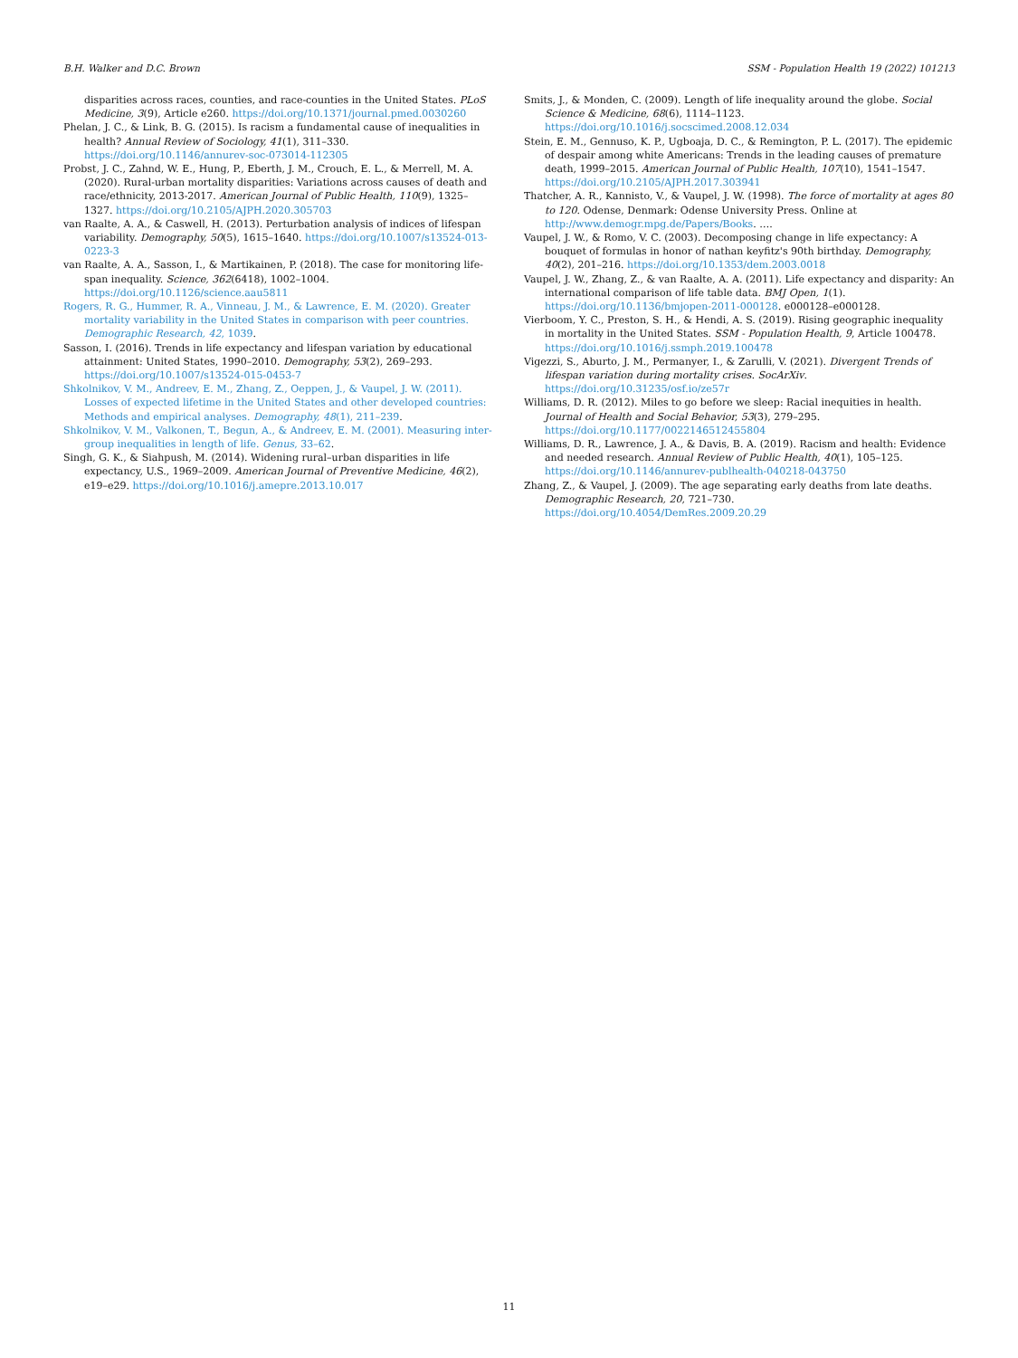B.H. Walker and D.C. Brown SSM - Population Health 19 (2022) 101213
disparities across races, counties, and race-counties in the United States. PLoS Medicine, 3(9), Article e260. https://doi.org/10.1371/journal.pmed.0030260
Phelan, J. C., & Link, B. G. (2015). Is racism a fundamental cause of inequalities in health? Annual Review of Sociology, 41(1), 311–330. https://doi.org/10.1146/annurev-soc-073014-112305
Probst, J. C., Zahnd, W. E., Hung, P., Eberth, J. M., Crouch, E. L., & Merrell, M. A. (2020). Rural-urban mortality disparities: Variations across causes of death and race/ethnicity, 2013-2017. American Journal of Public Health, 110(9), 1325–1327. https://doi.org/10.2105/AJPH.2020.305703
van Raalte, A. A., & Caswell, H. (2013). Perturbation analysis of indices of lifespan variability. Demography, 50(5), 1615–1640. https://doi.org/10.1007/s13524-013-0223-3
van Raalte, A. A., Sasson, I., & Martikainen, P. (2018). The case for monitoring life-span inequality. Science, 362(6418), 1002–1004. https://doi.org/10.1126/science.aau5811
Rogers, R. G., Hummer, R. A., Vinneau, J. M., & Lawrence, E. M. (2020). Greater mortality variability in the United States in comparison with peer countries. Demographic Research, 42, 1039.
Sasson, I. (2016). Trends in life expectancy and lifespan variation by educational attainment: United States, 1990–2010. Demography, 53(2), 269–293. https://doi.org/10.1007/s13524-015-0453-7
Shkolnikov, V. M., Andreev, E. M., Zhang, Z., Oeppen, J., & Vaupel, J. W. (2011). Losses of expected lifetime in the United States and other developed countries: Methods and empirical analyses. Demography, 48(1), 211–239.
Shkolnikov, V. M., Valkonen, T., Begun, A., & Andreev, E. M. (2001). Measuring inter-group inequalities in length of life. Genus, 33–62.
Singh, G. K., & Siahpush, M. (2014). Widening rural–urban disparities in life expectancy, U.S., 1969–2009. American Journal of Preventive Medicine, 46(2), e19–e29. https://doi.org/10.1016/j.amepre.2013.10.017
Smits, J., & Monden, C. (2009). Length of life inequality around the globe. Social Science & Medicine, 68(6), 1114–1123. https://doi.org/10.1016/j.socscimed.2008.12.034
Stein, E. M., Gennuso, K. P., Ugboaja, D. C., & Remington, P. L. (2017). The epidemic of despair among white Americans: Trends in the leading causes of premature death, 1999–2015. American Journal of Public Health, 107(10), 1541–1547. https://doi.org/10.2105/AJPH.2017.303941
Thatcher, A. R., Kannisto, V., & Vaupel, J. W. (1998). The force of mortality at ages 80 to 120. Odense, Denmark: Odense University Press. Online at http://www.demogr.mpg.de/Papers/Books. ….
Vaupel, J. W., & Romo, V. C. (2003). Decomposing change in life expectancy: A bouquet of formulas in honor of nathan keyfitz's 90th birthday. Demography, 40(2), 201–216. https://doi.org/10.1353/dem.2003.0018
Vaupel, J. W., Zhang, Z., & van Raalte, A. A. (2011). Life expectancy and disparity: An international comparison of life table data. BMJ Open, 1(1). https://doi.org/10.1136/bmjopen-2011-000128. e000128–e000128.
Vierboom, Y. C., Preston, S. H., & Hendi, A. S. (2019). Rising geographic inequality in mortality in the United States. SSM - Population Health, 9, Article 100478. https://doi.org/10.1016/j.ssmph.2019.100478
Vigezzi, S., Aburto, J. M., Permanyer, I., & Zarulli, V. (2021). Divergent Trends of lifespan variation during mortality crises. SocArXiv. https://doi.org/10.31235/osf.io/ze57r
Williams, D. R. (2012). Miles to go before we sleep: Racial inequities in health. Journal of Health and Social Behavior, 53(3), 279–295. https://doi.org/10.1177/0022146512455804
Williams, D. R., Lawrence, J. A., & Davis, B. A. (2019). Racism and health: Evidence and needed research. Annual Review of Public Health, 40(1), 105–125. https://doi.org/10.1146/annurev-publhealth-040218-043750
Zhang, Z., & Vaupel, J. (2009). The age separating early deaths from late deaths. Demographic Research, 20, 721–730. https://doi.org/10.4054/DemRes.2009.20.29
11